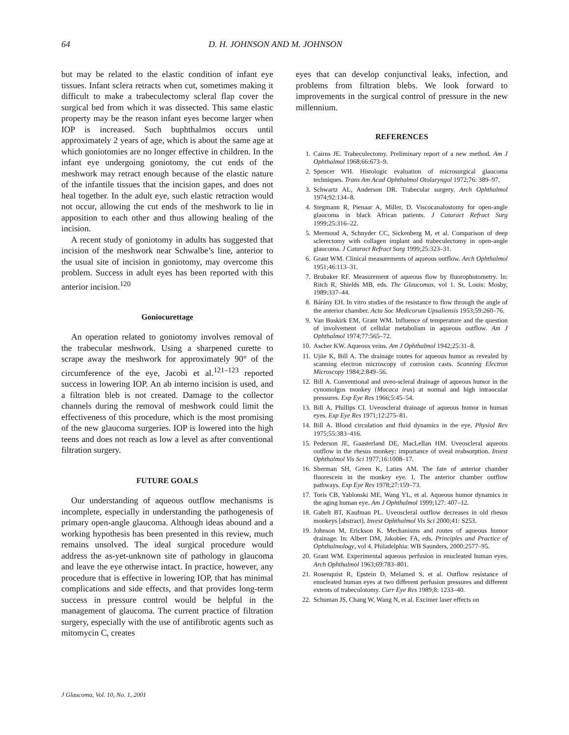64 D. H. JOHNSON AND M. JOHNSON
but may be related to the elastic condition of infant eye tissues. Infant sclera retracts when cut, sometimes making it difficult to make a trabeculectomy scleral flap cover the surgical bed from which it was dissected. This same elastic property may be the reason infant eyes become larger when IOP is increased. Such buphthalmos occurs until approximately 2 years of age, which is about the same age at which goniotomies are no longer effective in children. In the infant eye undergoing goniotomy, the cut ends of the meshwork may retract enough because of the elastic nature of the infantile tissues that the incision gapes, and does not heal together. In the adult eye, such elastic retraction would not occur, allowing the cut ends of the meshwork to lie in apposition to each other and thus allowing healing of the incision.
A recent study of goniotomy in adults has suggested that incision of the meshwork near Schwalbe’s line, anterior to the usual site of incision in goniotomy, may overcome this problem. Success in adult eyes has been reported with this anterior incision.<sup>120</sup>
Goniocurettage
An operation related to goniotomy involves removal of the trabecular meshwork. Using a sharpened curette to scrape away the meshwork for approximately 90° of the circumference of the eye, Jacobi et al.<sup>121–123</sup> reported success in lowering IOP. An ab interno incision is used, and a filtration bleb is not created. Damage to the collector channels during the removal of meshwork could limit the effectiveness of this procedure, which is the most promising of the new glaucoma surgeries. IOP is lowered into the high teens and does not reach as low a level as after conventional filtration surgery.
FUTURE GOALS
Our understanding of aqueous outflow mechanisms is incomplete, especially in understanding the pathogenesis of primary open-angle glaucoma. Although ideas abound and a working hypothesis has been presented in this review, much remains unsolved. The ideal surgical procedure would address the as-yet-unknown site of pathology in glaucoma and leave the eye otherwise intact. In practice, however, any procedure that is effective in lowering IOP, that has minimal complications and side effects, and that provides long-term success in pressure control would be helpful in the management of glaucoma. The current practice of filtration surgery, especially with the use of antifibrotic agents such as mitomycin C, creates
eyes that can develop conjunctival leaks, infection, and problems from filtration blebs. We look forward to improvements in the surgical control of pressure in the new millennium.
REFERENCES
1. Cairns JE. Trabeculectomy. Preliminary report of a new method. Am J Ophthalmol 1968;66:673–9.
2. Spencer WH. Histologic evaluation of microsurgical glaucoma techniques. Trans Am Acad Ophthalmol Otolaryngol 1972;76: 389–97.
3. Schwartz AL, Anderson DR. Trabecular surgery. Arch Ophthalmol 1974;92:134–8.
4. Stegmann R, Pienaar A, Miller, D. Viscocanalostomy for open-angle glaucoma in black African patients. J Cataract Refract Surg 1999;25:316–22.
5. Mermoud A, Schnyder CC, Sickenberg M, et al. Comparison of deep sclerectomy with collagen implant and trabeculectomy in open-angle glaucoma. J Cataract Refract Surg 1999;25:323–31.
6. Grant WM. Clinical measurements of aqueous outflow. Arch Ophthalmol 1951;46:113–31.
7. Brubaker RF. Measurement of aqueous flow by fluorophotometry. In: Ritch R, Shields MB, eds. The Glaucomas, vol 1. St. Louis: Mosby, 1989:337–44.
8. Bárány EH. In vitro studies of the resistance to flow through the angle of the anterior chamber. Acta Soc Medicorum Upsaliensis 1953;59:260–76.
9. Van Buskirk EM, Grant WM. Influence of temperature and the question of involvement of cellular metabolism in aqueous outflow. Am J Ophthalmol 1974;77:565–72.
10. Ascher KW. Aqueous veins. Am J Ophthalmol 1942;25:31–8.
11. Ujiie K, Bill A. The drainage routes for aqueous humor as revealed by scanning electron microscopy of corrosion casts. Scanning Electron Microscopy 1984;2:849–56.
12. Bill A. Conventional and uveo-scleral drainage of aqueous humor in the cynomolgus monkey (Macaca irus) at normal and high intraocular pressures. Exp Eye Res 1966;5:45–54.
13. Bill A, Phillips CI. Uveoscleral drainage of aqueous humor in human eyes. Exp Eye Res 1971;12:275–81.
14. Bill A. Blood circulation and fluid dynamics in the eye. Physiol Rev 1975;55:383–416.
15. Pederson JE, Gaasterland DE, MacLellan HM. Uveoscleral aqueous outflow in the rhesus monkey: importance of uveal reabsorption. Invest Ophthalmol Vis Sci 1977;16:1008–17.
16. Sherman SH, Green K, Laties AM. The fate of anterior chamber fluorescein in the monkey eye. I. The anterior chamber outflow pathways. Exp Eye Res 1978;27:159–73.
17. Toris CB, Yablonski ME, Wang YL, et al. Aqueous humor dynamics in the aging human eye. Am J Ophthalmol 1999;127: 407–12.
18. Gabelt BT, Kaufman PL. Uveoscleral outflow decreases in old rhesus monkeys [abstract]. Invest Ophthalmol Vis Sci 2000;41: S253.
19. Johnson M, Erickson K. Mechanisms and routes of aqueous humor drainage. In: Albert DM, Jakobiec FA, eds. Principles and Practice of Ophthalmology, vol 4. Philadelphia: WB Saunders, 2000:2577–95.
20. Grant WM. Experimental aqueous perfusion in enucleated human eyes. Arch Ophthalmol 1963;69:783–801.
21. Rosenquist R, Epstein D, Melamed S, et al. Outflow resistance of enucleated human eyes at two different perfusion pressures and different extents of trabeculotomy. Curr Eye Res 1989;8: 1233–40.
22. Schuman JS, Chang W, Wang N, et al. Excimer laser effects on
J Glaucoma, Vol. 10, No. 1, 2001